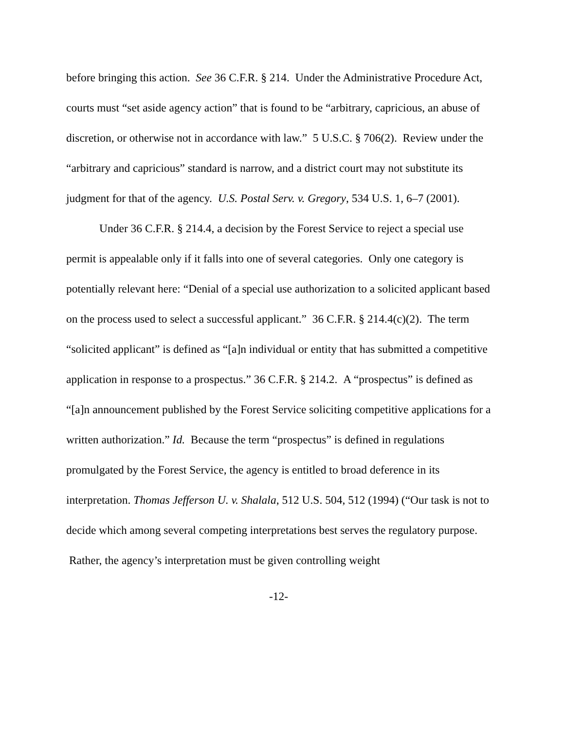before bringing this action. See 36 C.F.R. § 214. Under the Administrative Procedure Act, courts must “set aside agency action” that is found to be “arbitrary, capricious, an abuse of discretion, or otherwise not in accordance with law.” 5 U.S.C. § 706(2). Review under the “arbitrary and capricious” standard is narrow, and a district court may not substitute its judgment for that of the agency. U.S. Postal Serv. v. Gregory, 534 U.S. 1, 6–7 (2001).
Under 36 C.F.R. § 214.4, a decision by the Forest Service to reject a special use permit is appealable only if it falls into one of several categories. Only one category is potentially relevant here: “Denial of a special use authorization to a solicited applicant based on the process used to select a successful applicant.” 36 C.F.R. § 214.4(c)(2). The term “solicited applicant” is defined as “[a]n individual or entity that has submitted a competitive application in response to a prospectus.” 36 C.F.R. § 214.2. A “prospectus” is defined as “[a]n announcement published by the Forest Service soliciting competitive applications for a written authorization.” Id. Because the term “prospectus” is defined in regulations promulgated by the Forest Service, the agency is entitled to broad deference in its interpretation. Thomas Jefferson U. v. Shalala, 512 U.S. 504, 512 (1994) (“Our task is not to decide which among several competing interpretations best serves the regulatory purpose. Rather, the agency’s interpretation must be given controlling weight
-12-